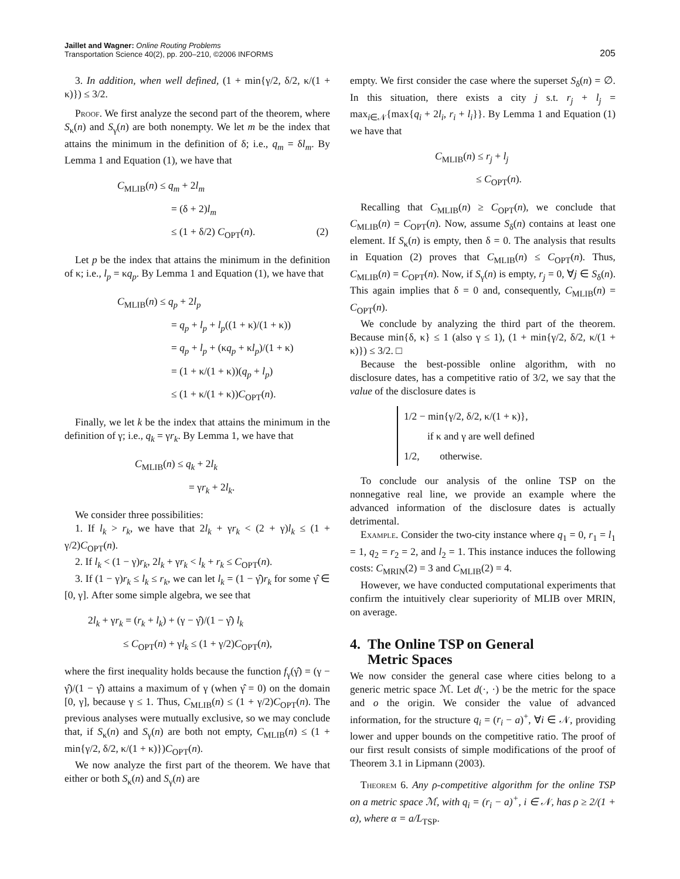Jaillet and Wagner: Online Routing Problems
Transportation Science 40(2), pp. 200–210, ©2006 INFORMS
205
3. In addition, when well defined, (1 + min{γ/2, δ/2, κ/(1 + κ)}) ≤ 3/2.
Proof. We first analyze the second part of the theorem, where S<sub>κ</sub>(n) and S<sub>γ</sub>(n) are both nonempty. We let m be the index that attains the minimum in the definition of δ; i.e., q<sub>m</sub> = δl<sub>m</sub>. By Lemma 1 and Equation (1), we have that
C<sub>MLIB</sub>(n) ≤ q<sub>m</sub> + 2l<sub>m</sub>
= (δ + 2)l<sub>m</sub>
≤ (1 + δ/2) C<sub>OPT</sub>(n). (2)
Let p be the index that attains the minimum in the definition of κ; i.e., l<sub>p</sub> = κq<sub>p</sub>. By Lemma 1 and Equation (1), we have that
C<sub>MLIB</sub>(n) ≤ q<sub>p</sub> + 2l<sub>p</sub>
= q<sub>p</sub> + l<sub>p</sub> + l<sub>p</sub>((1 + κ)/(1 + κ))
= q<sub>p</sub> + l<sub>p</sub> + (κq<sub>p</sub> + κl<sub>p</sub>)/(1 + κ)
= (1 + κ/(1 + κ))(q<sub>p</sub> + l<sub>p</sub>)
≤ (1 + κ/(1 + κ))C<sub>OPT</sub>(n).
Finally, we let k be the index that attains the minimum in the definition of γ; i.e., q<sub>k</sub> = γr<sub>k</sub>. By Lemma 1, we have that
C<sub>MLIB</sub>(n) ≤ q<sub>k</sub> + 2l<sub>k</sub>
= γr<sub>k</sub> + 2l<sub>k</sub>.
We consider three possibilities:
1. If l<sub>k</sub> > r<sub>k</sub>, we have that 2l<sub>k</sub> + γr<sub>k</sub> < (2 + γ)l<sub>k</sub> ≤ (1 + γ/2)C<sub>OPT</sub>(n).
2. If l<sub>k</sub> < (1 − γ)r<sub>k</sub>, 2l<sub>k</sub> + γr<sub>k</sub> < l<sub>k</sub> + r<sub>k</sub> ≤ C<sub>OPT</sub>(n).
3. If (1 − γ)r<sub>k</sub> ≤ l<sub>k</sub> ≤ r<sub>k</sub>, we can let l<sub>k</sub> = (1 − γ̂)r<sub>k</sub> for some γ̂ ∈ [0, γ]. After some simple algebra, we see that
2l<sub>k</sub> + γr<sub>k</sub> = (r<sub>k</sub> + l<sub>k</sub>) + (γ − γ̂)/(1 − γ̂) l<sub>k</sub>
≤ C<sub>OPT</sub>(n) + γl<sub>k</sub> ≤ (1 + γ/2)C<sub>OPT</sub>(n),
where the first inequality holds because the function f<sub>γ</sub>(γ̂) = (γ − γ̂)/(1 − γ̂) attains a maximum of γ (when γ̂ = 0) on the domain [0, γ], because γ ≤ 1. Thus, C<sub>MLIB</sub>(n) ≤ (1 + γ/2)C<sub>OPT</sub>(n). The previous analyses were mutually exclusive, so we may conclude that, if S<sub>κ</sub>(n) and S<sub>γ</sub>(n) are both not empty, C<sub>MLIB</sub>(n) ≤ (1 + min{γ/2, δ/2, κ/(1 + κ)})C<sub>OPT</sub>(n).
We now analyze the first part of the theorem. We have that either or both S<sub>κ</sub>(n) and S<sub>γ</sub>(n) are
empty. We first consider the case where the superset S<sub>δ</sub>(n) = ∅. In this situation, there exists a city j s.t. r<sub>j</sub> + l<sub>j</sub> = max<sub>i∈𝒩</sub>{max{q<sub>i</sub> + 2l<sub>i</sub>, r<sub>i</sub> + l<sub>i</sub>}}. By Lemma 1 and Equation (1) we have that
C<sub>MLIB</sub>(n) ≤ r<sub>j</sub> + l<sub>j</sub>
≤ C<sub>OPT</sub>(n).
Recalling that C<sub>MLIB</sub>(n) ≥ C<sub>OPT</sub>(n), we conclude that C<sub>MLIB</sub>(n) = C<sub>OPT</sub>(n). Now, assume S<sub>δ</sub>(n) contains at least one element. If S<sub>κ</sub>(n) is empty, then δ = 0. The analysis that results in Equation (2) proves that C<sub>MLIB</sub>(n) ≤ C<sub>OPT</sub>(n). Thus, C<sub>MLIB</sub>(n) = C<sub>OPT</sub>(n). Now, if S<sub>γ</sub>(n) is empty, r<sub>j</sub> = 0, ∀j ∈ S<sub>δ</sub>(n). This again implies that δ = 0 and, consequently, C<sub>MLIB</sub>(n) = C<sub>OPT</sub>(n).
We conclude by analyzing the third part of the theorem. Because min{δ, κ} ≤ 1 (also γ ≤ 1), (1 + min{γ/2, δ/2, κ/(1 + κ)}) ≤ 3/2. □
Because the best-possible online algorithm, with no disclosure dates, has a competitive ratio of 3/2, we say that the value of the disclosure dates is
1/2 − min{γ/2, δ/2, κ/(1 + κ)},
if κ and γ are well defined
1/2, otherwise.
To conclude our analysis of the online TSP on the nonnegative real line, we provide an example where the advanced information of the disclosure dates is actually detrimental.
Example. Consider the two-city instance where q<sub>1</sub> = 0, r<sub>1</sub> = l<sub>1</sub> = 1, q<sub>2</sub> = r<sub>2</sub> = 2, and l<sub>2</sub> = 1. This instance induces the following costs: C<sub>MRIN</sub>(2) = 3 and C<sub>MLIB</sub>(2) = 4.
However, we have conducted computational experiments that confirm the intuitively clear superiority of MLIB over MRIN, on average.
4. The Online TSP on General
Metric Spaces
We now consider the general case where cities belong to a generic metric space ℳ. Let d(·, ·) be the metric for the space and o the origin. We consider the value of advanced information, for the structure q<sub>i</sub> = (r<sub>i</sub> − a)<sup>+</sup>, ∀i ∈ 𝒩, providing lower and upper bounds on the competitive ratio. The proof of our first result consists of simple modifications of the proof of Theorem 3.1 in Lipmann (2003).
Theorem 6. Any ρ-competitive algorithm for the online TSP on a metric space ℳ, with q<sub>i</sub> = (r<sub>i</sub> − a)<sup>+</sup>, i ∈ 𝒩, has ρ ≥ 2/(1 + α), where α = a/L<sub>TSP</sub>.